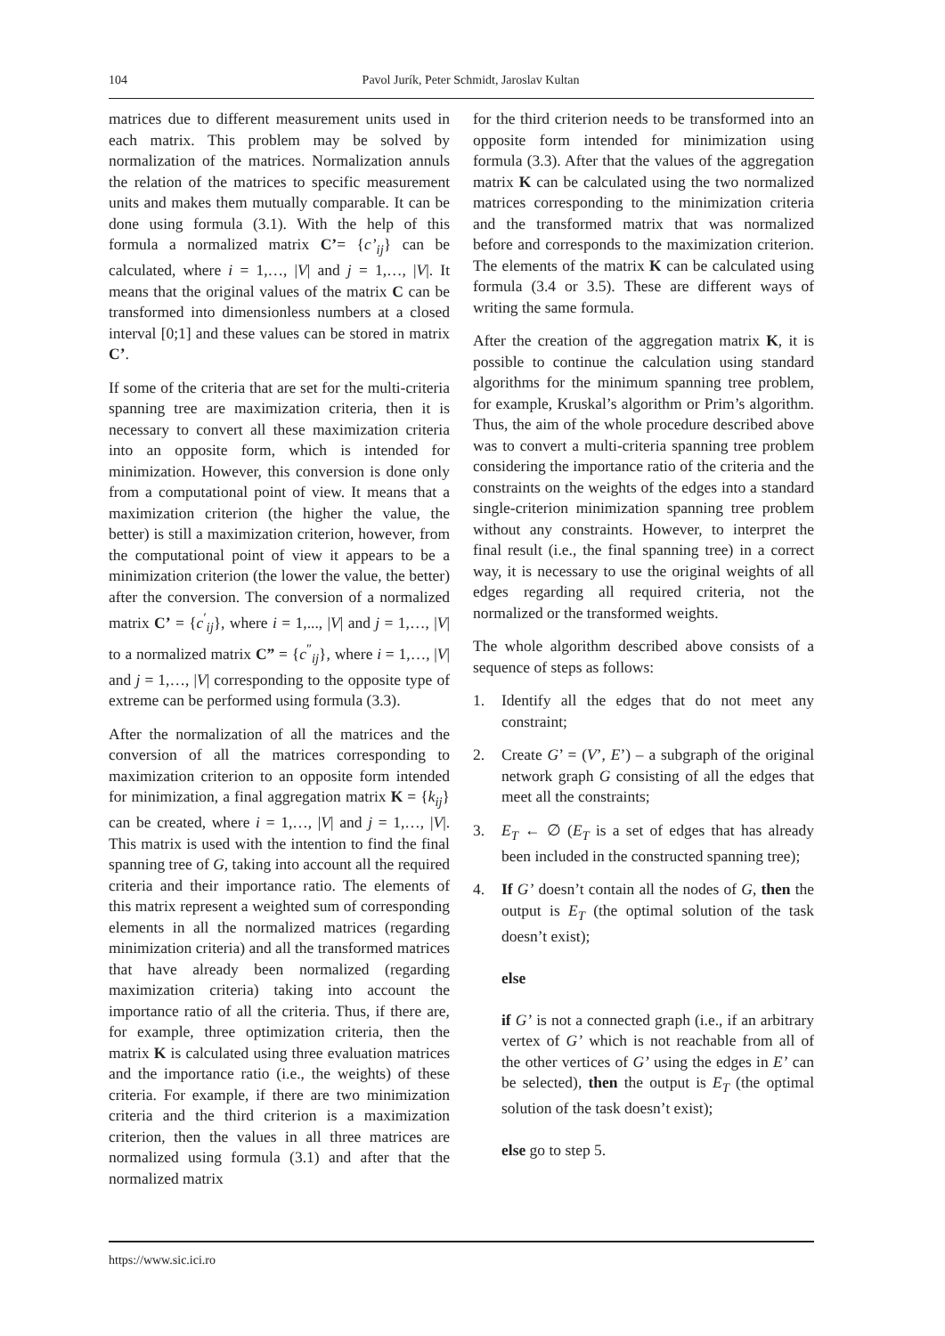104 Pavol Jurík, Peter Schmidt, Jaroslav Kultan
matrices due to different measurement units used in each matrix. This problem may be solved by normalization of the matrices. Normalization annuls the relation of the matrices to specific measurement units and makes them mutually comparable. It can be done using formula (3.1). With the help of this formula a normalized matrix C’= {c’<sub>ij</sub>} can be calculated, where i = 1,…, |V| and j = 1,…, |V|. It means that the original values of the matrix C can be transformed into dimensionless numbers at a closed interval [0;1] and these values can be stored in matrix C’.
If some of the criteria that are set for the multi-criteria spanning tree are maximization criteria, then it is necessary to convert all these maximization criteria into an opposite form, which is intended for minimization. However, this conversion is done only from a computational point of view. It means that a maximization criterion (the higher the value, the better) is still a maximization criterion, however, from the computational point of view it appears to be a minimization criterion (the lower the value, the better) after the conversion. The conversion of a normalized matrix C’ = {c<sup>′</sup><sub>ij</sub>}, where i = 1,..., |V| and j = 1,…, |V| to a normalized matrix C” = {c<sup>″</sup><sub>ij</sub>}, where i = 1,…, |V| and j = 1,…, |V| corresponding to the opposite type of extreme can be performed using formula (3.3).
After the normalization of all the matrices and the conversion of all the matrices corresponding to maximization criterion to an opposite form intended for minimization, a final aggregation matrix K = {k<sub>ij</sub>} can be created, where i = 1,…, |V| and j = 1,…, |V|. This matrix is used with the intention to find the final spanning tree of G, taking into account all the required criteria and their importance ratio. The elements of this matrix represent a weighted sum of corresponding elements in all the normalized matrices (regarding minimization criteria) and all the transformed matrices that have already been normalized (regarding maximization criteria) taking into account the importance ratio of all the criteria. Thus, if there are, for example, three optimization criteria, then the matrix K is calculated using three evaluation matrices and the importance ratio (i.e., the weights) of these criteria. For example, if there are two minimization criteria and the third criterion is a maximization criterion, then the values in all three matrices are normalized using formula (3.1) and after that the normalized matrix
for the third criterion needs to be transformed into an opposite form intended for minimization using formula (3.3). After that the values of the aggregation matrix K can be calculated using the two normalized matrices corresponding to the minimization criteria and the transformed matrix that was normalized before and corresponds to the maximization criterion. The elements of the matrix K can be calculated using formula (3.4 or 3.5). These are different ways of writing the same formula.
After the creation of the aggregation matrix K, it is possible to continue the calculation using standard algorithms for the minimum spanning tree problem, for example, Kruskal’s algorithm or Prim’s algorithm. Thus, the aim of the whole procedure described above was to convert a multi-criteria spanning tree problem considering the importance ratio of the criteria and the constraints on the weights of the edges into a standard single-criterion minimization spanning tree problem without any constraints. However, to interpret the final result (i.e., the final spanning tree) in a correct way, it is necessary to use the original weights of all edges regarding all required criteria, not the normalized or the transformed weights.
The whole algorithm described above consists of a sequence of steps as follows:
1. Identify all the edges that do not meet any constraint;
2. Create G’ = (V’, E’) – a subgraph of the original network graph G consisting of all the edges that meet all the constraints;
3. E<sub>T</sub> ← ∅ (E<sub>T</sub> is a set of edges that has already been included in the constructed spanning tree);
4. If G’ doesn’t contain all the nodes of G, then the output is E<sub>T</sub> (the optimal solution of the task doesn’t exist);
else
if G’ is not a connected graph (i.e., if an arbitrary vertex of G’ which is not reachable from all of the other vertices of G’ using the edges in E’ can be selected), then the output is E<sub>T</sub> (the optimal solution of the task doesn’t exist);
else go to step 5.
https://www.sic.ici.ro